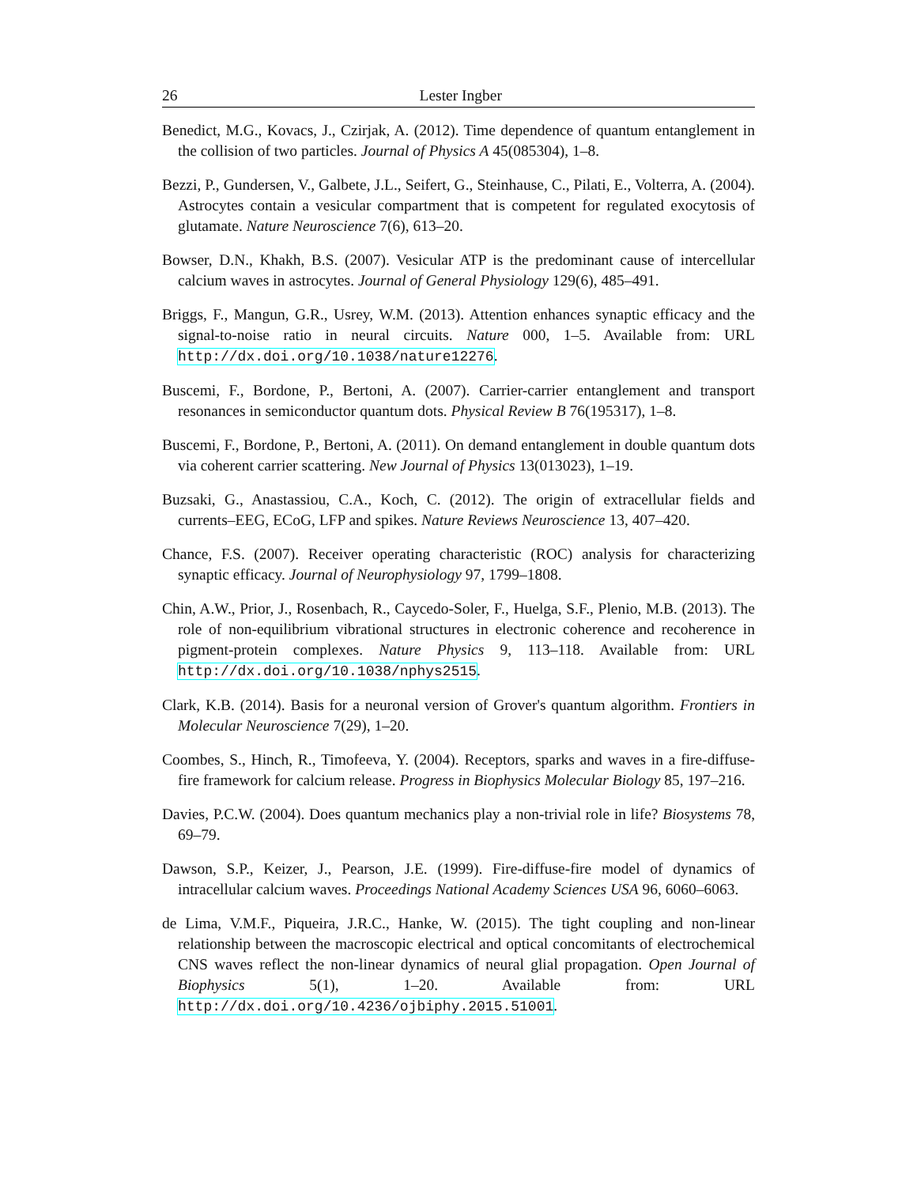26 Lester Ingber
Benedict, M.G., Kovacs, J., Czirjak, A. (2012). Time dependence of quantum entanglement in the collision of two particles. Journal of Physics A 45(085304), 1–8.
Bezzi, P., Gundersen, V., Galbete, J.L., Seifert, G., Steinhause, C., Pilati, E., Volterra, A. (2004). Astrocytes contain a vesicular compartment that is competent for regulated exocytosis of glutamate. Nature Neuroscience 7(6), 613–20.
Bowser, D.N., Khakh, B.S. (2007). Vesicular ATP is the predominant cause of intercellular calcium waves in astrocytes. Journal of General Physiology 129(6), 485–491.
Briggs, F., Mangun, G.R., Usrey, W.M. (2013). Attention enhances synaptic efficacy and the signal-to-noise ratio in neural circuits. Nature 000, 1–5. Available from: URL http://dx.doi.org/10.1038/nature12276.
Buscemi, F., Bordone, P., Bertoni, A. (2007). Carrier-carrier entanglement and transport resonances in semiconductor quantum dots. Physical Review B 76(195317), 1–8.
Buscemi, F., Bordone, P., Bertoni, A. (2011). On demand entanglement in double quantum dots via coherent carrier scattering. New Journal of Physics 13(013023), 1–19.
Buzsaki, G., Anastassiou, C.A., Koch, C. (2012). The origin of extracellular fields and currents–EEG, ECoG, LFP and spikes. Nature Reviews Neuroscience 13, 407–420.
Chance, F.S. (2007). Receiver operating characteristic (ROC) analysis for characterizing synaptic efficacy. Journal of Neurophysiology 97, 1799–1808.
Chin, A.W., Prior, J., Rosenbach, R., Caycedo-Soler, F., Huelga, S.F., Plenio, M.B. (2013). The role of non-equilibrium vibrational structures in electronic coherence and recoherence in pigment-protein complexes. Nature Physics 9, 113–118. Available from: URL http://dx.doi.org/10.1038/nphys2515.
Clark, K.B. (2014). Basis for a neuronal version of Grover's quantum algorithm. Frontiers in Molecular Neuroscience 7(29), 1–20.
Coombes, S., Hinch, R., Timofeeva, Y. (2004). Receptors, sparks and waves in a fire-diffuse-fire framework for calcium release. Progress in Biophysics Molecular Biology 85, 197–216.
Davies, P.C.W. (2004). Does quantum mechanics play a non-trivial role in life? Biosystems 78, 69–79.
Dawson, S.P., Keizer, J., Pearson, J.E. (1999). Fire-diffuse-fire model of dynamics of intracellular calcium waves. Proceedings National Academy Sciences USA 96, 6060–6063.
de Lima, V.M.F., Piqueira, J.R.C., Hanke, W. (2015). The tight coupling and non-linear relationship between the macroscopic electrical and optical concomitants of electrochemical CNS waves reflect the non-linear dynamics of neural glial propagation. Open Journal of Biophysics 5(1), 1–20. Available from: URL http://dx.doi.org/10.4236/ojbiphy.2015.51001.